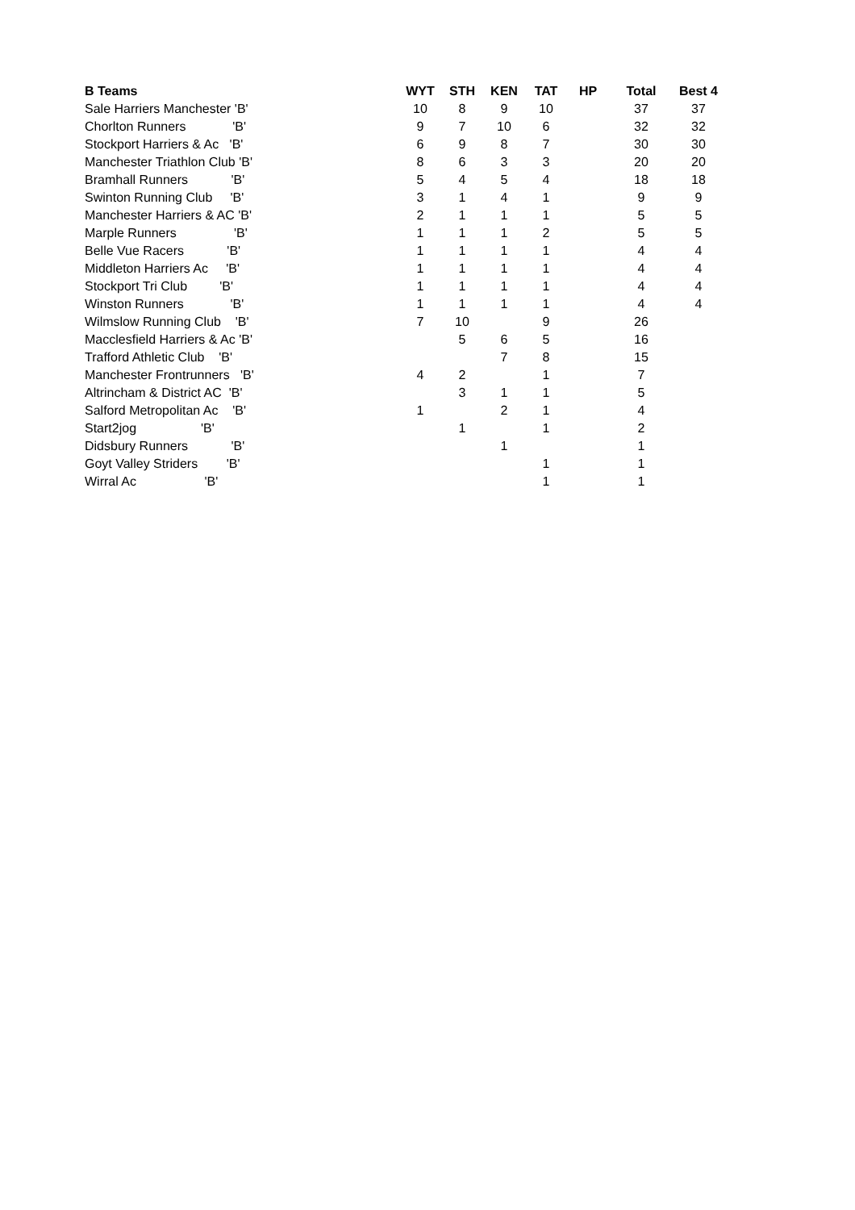| B Teams | | WYT | STH | KEN | TAT | HP | Total | Best 4 |
| --- | --- | --- | --- | --- | --- | --- | --- | --- |
| Sale Harriers Manchester 'B' | | 10 | 8 | 9 | 10 | | 37 | 37 |
| Chorlton Runners 'B' | | 9 | 7 | 10 | 6 | | 32 | 32 |
| Stockport Harriers & Ac 'B' | | 6 | 9 | 8 | 7 | | 30 | 30 |
| Manchester Triathlon Club 'B' | | 8 | 6 | 3 | 3 | | 20 | 20 |
| Bramhall Runners 'B' | | 5 | 4 | 5 | 4 | | 18 | 18 |
| Swinton Running Club 'B' | | 3 | 1 | 4 | 1 | | 9 | 9 |
| Manchester Harriers & AC 'B' | | 2 | 1 | 1 | 1 | | 5 | 5 |
| Marple Runners 'B' | | 1 | 1 | 1 | 2 | | 5 | 5 |
| Belle Vue Racers 'B' | | 1 | 1 | 1 | 1 | | 4 | 4 |
| Middleton Harriers Ac 'B' | | 1 | 1 | 1 | 1 | | 4 | 4 |
| Stockport Tri Club 'B' | | 1 | 1 | 1 | 1 | | 4 | 4 |
| Winston Runners 'B' | | 1 | 1 | 1 | 1 | | 4 | 4 |
| Wilmslow Running Club 'B' | | 7 | 10 | | 9 | | 26 | |
| Macclesfield Harriers & Ac 'B' | | | 5 | 6 | 5 | | 16 | |
| Trafford Athletic Club 'B' | | | | 7 | 8 | | 15 | |
| Manchester Frontrunners 'B' | | 4 | 2 | | 1 | | 7 | |
| Altrincham & District AC 'B' | | | 3 | 1 | 1 | | 5 | |
| Salford Metropolitan Ac 'B' | | 1 | | 2 | 1 | | 4 | |
| Start2jog 'B' | | | 1 | | 1 | | 2 | |
| Didsbury Runners 'B' | | | | 1 | | | 1 | |
| Goyt Valley Striders 'B' | | | | | 1 | | 1 | |
| Wirral Ac 'B' | | | | | 1 | | 1 | |